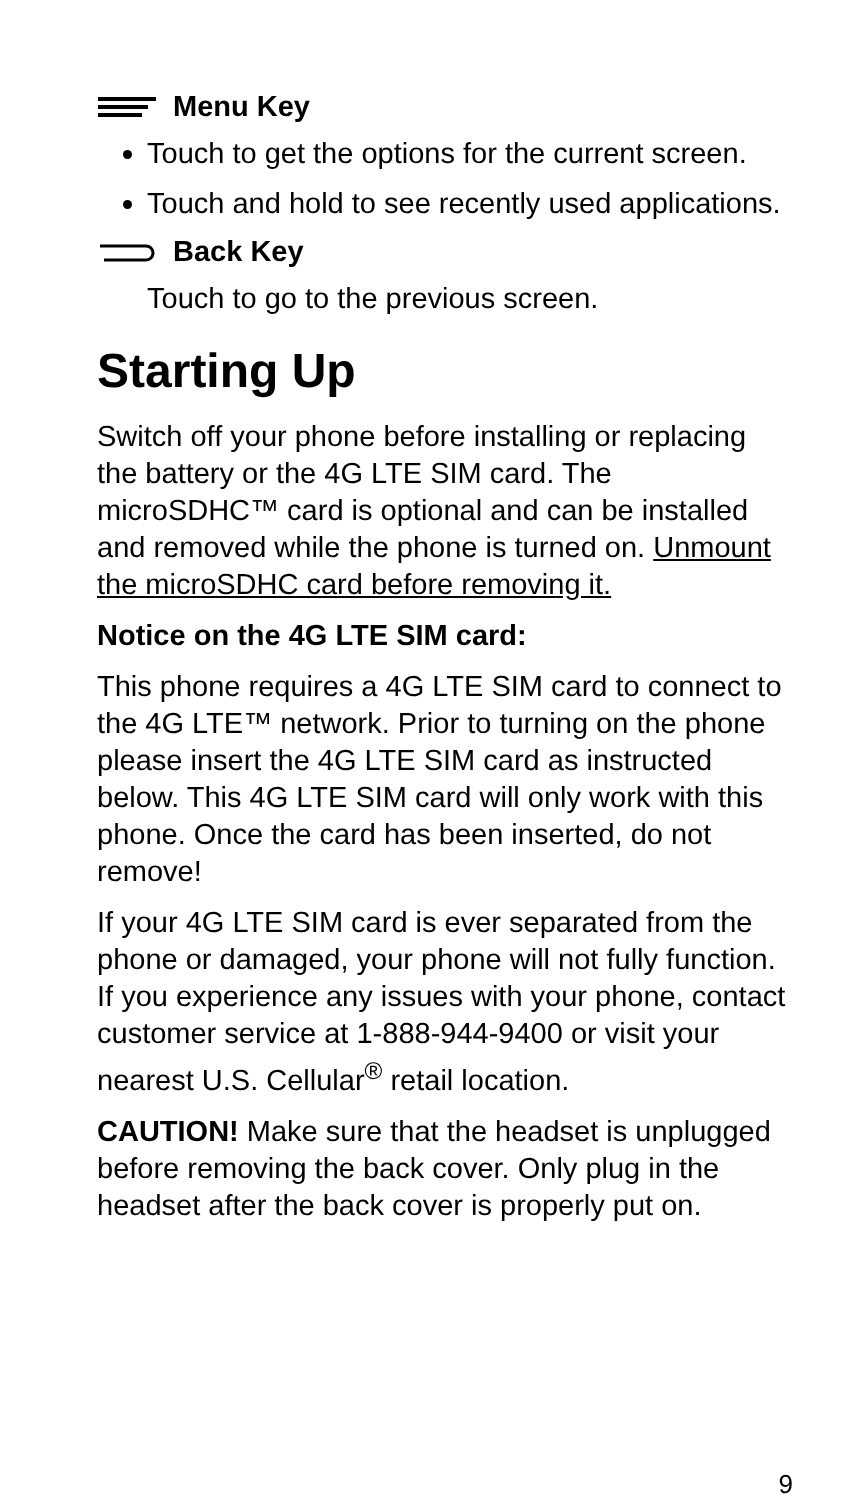Menu Key
Touch to get the options for the current screen.
Touch and hold to see recently used applications.
Back Key
Touch to go to the previous screen.
Starting Up
Switch off your phone before installing or replacing the battery or the 4G LTE SIM card. The microSDHC™ card is optional and can be installed and removed while the phone is turned on. Unmount the microSDHC card before removing it.
Notice on the 4G LTE SIM card:
This phone requires a 4G LTE SIM card to connect to the 4G LTE™ network. Prior to turning on the phone please insert the 4G LTE SIM card as instructed below. This 4G LTE SIM card will only work with this phone. Once the card has been inserted, do not remove!
If your 4G LTE SIM card is ever separated from the phone or damaged, your phone will not fully function. If you experience any issues with your phone, contact customer service at 1-888-944-9400 or visit your nearest U.S. Cellular<sup>®</sup> retail location.
CAUTION! Make sure that the headset is unplugged before removing the back cover. Only plug in the headset after the back cover is properly put on.
9